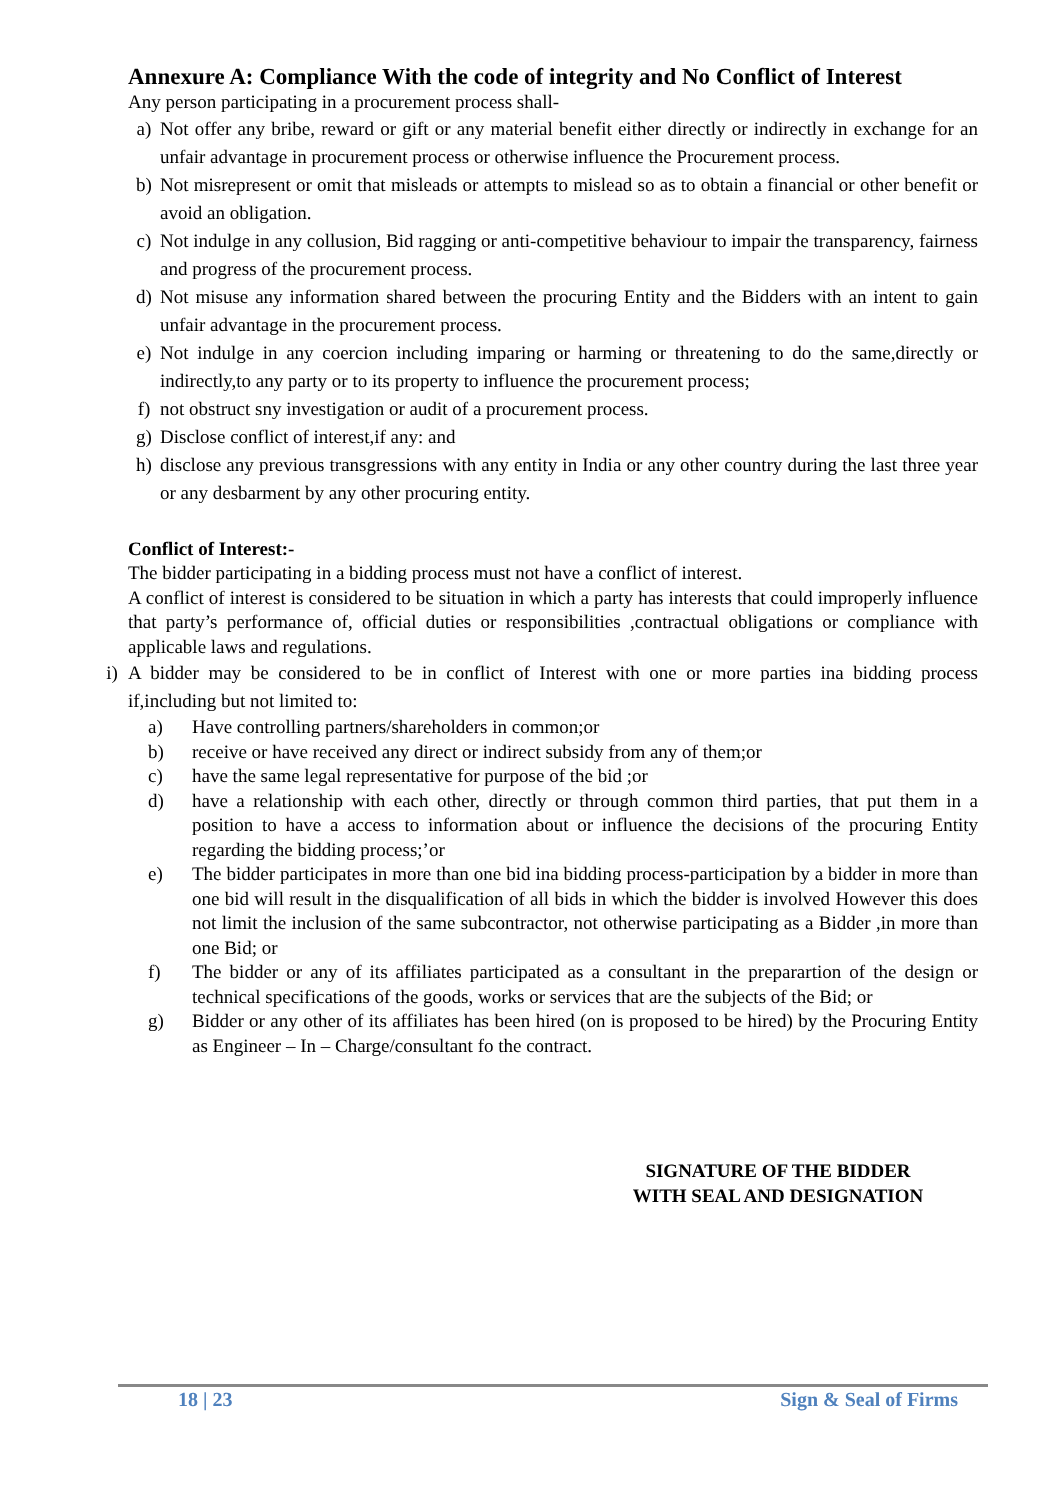Annexure A: Compliance With the code of integrity and No Conflict of Interest
Any person participating in a procurement process shall-
a) Not offer any bribe, reward or gift or any material benefit either directly or indirectly in exchange for an unfair advantage in procurement process or otherwise influence the Procurement process.
b) Not misrepresent or omit that misleads or attempts to mislead so as to obtain a financial or other benefit or avoid an obligation.
c) Not indulge in any collusion, Bid ragging or anti-competitive behaviour to impair the transparency, fairness and progress of the procurement process.
d) Not misuse any information shared between the procuring Entity and the Bidders with an intent to gain unfair advantage in the procurement process.
e) Not indulge in any coercion including imparing or harming or threatening to do the same,directly or indirectly,to any party or to its property to influence the procurement process;
f) not obstruct sny investigation or audit of a procurement process.
g) Disclose conflict of interest,if any: and
h) disclose any previous transgressions with any entity in India or any other country during the last three year or any desbarment by any other procuring entity.
Conflict of Interest:-
The bidder participating in a bidding process must not have a conflict of interest.
A conflict of interest is considered to be situation in which a party has interests that could improperly influence that party’s performance of, official duties or responsibilities ,contractual obligations or compliance with applicable laws and regulations.
i) A bidder may be considered to be in conflict of Interest with one or more parties ina bidding process if,including but not limited to:
a) Have controlling partners/shareholders in common;or
b) receive or have received any direct or indirect subsidy from any of them;or
c) have the same legal representative for purpose of the bid ;or
d) have a relationship with each other, directly or through common third parties, that put them in a position to have a access to information about or influence the decisions of the procuring Entity regarding the bidding process;’or
e) The bidder participates in more than one bid ina bidding process-participation by a bidder in more than one bid will result in the disqualification of all bids in which the bidder is involved However this does not limit the inclusion of the same subcontractor, not otherwise participating as a Bidder ,in more than one Bid; or
f) The bidder or any of its affiliates participated as a consultant in the preparartion of the design or technical specifications of the goods, works or services that are the subjects of the Bid; or
g) Bidder or any other of its affiliates has been hired (on is proposed to be hired) by the Procuring Entity as Engineer – In – Charge/consultant fo the contract.
SIGNATURE OF THE BIDDER
WITH SEAL AND DESIGNATION
18 | 23 Sign & Seal of Firms